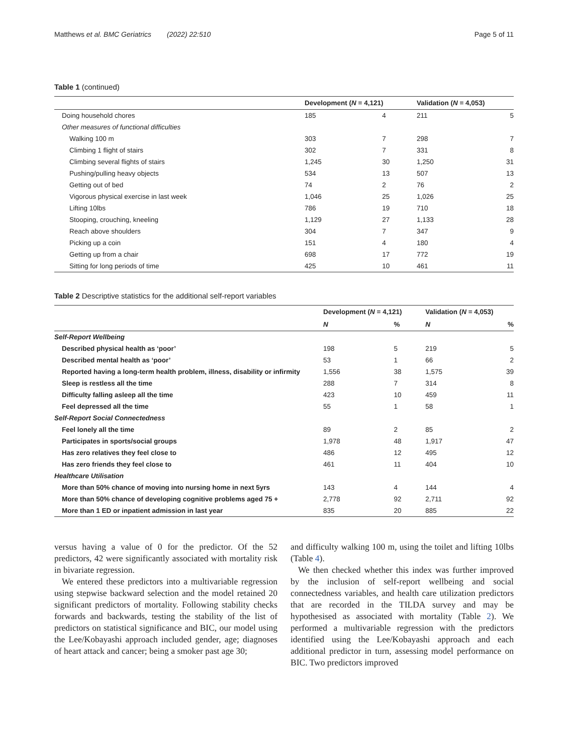Matthews et al. BMC Geriatrics (2022) 22:510 Page 5 of 11
Table 1 (continued)
| | Development ( N = 4,121) | | Validation ( N = 4,053) | |
| --- | --- | --- | --- | --- |
| Doing household chores | 185 | 4 | 211 | 5 |
| Other measures of functional difficulties | | | | |
| Walking 100 m | 303 | 7 | 298 | 7 |
| Climbing 1 flight of stairs | 302 | 7 | 331 | 8 |
| Climbing several flights of stairs | 1,245 | 30 | 1,250 | 31 |
| Pushing/pulling heavy objects | 534 | 13 | 507 | 13 |
| Getting out of bed | 74 | 2 | 76 | 2 |
| Vigorous physical exercise in last week | 1,046 | 25 | 1,026 | 25 |
| Lifting 10lbs | 786 | 19 | 710 | 18 |
| Stooping, crouching, kneeling | 1,129 | 27 | 1,133 | 28 |
| Reach above shoulders | 304 | 7 | 347 | 9 |
| Picking up a coin | 151 | 4 | 180 | 4 |
| Getting up from a chair | 698 | 17 | 772 | 19 |
| Sitting for long periods of time | 425 | 10 | 461 | 11 |
Table 2 Descriptive statistics for the additional self-report variables
| | Development ( N = 4,121) | | Validation ( N = 4,053) | |
| --- | --- | --- | --- | --- |
| | N | % | N | % |
| Self-Report Wellbeing | | | | |
| Described physical health as ‘poor’ | 198 | 5 | 219 | 5 |
| Described mental health as ‘poor’ | 53 | 1 | 66 | 2 |
| Reported having a long-term health problem, illness, disability or infirmity | 1,556 | 38 | 1,575 | 39 |
| Sleep is restless all the time | 288 | 7 | 314 | 8 |
| Difficulty falling asleep all the time | 423 | 10 | 459 | 11 |
| Feel depressed all the time | 55 | 1 | 58 | 1 |
| Self-Report Social Connectedness | | | | |
| Feel lonely all the time | 89 | 2 | 85 | 2 |
| Participates in sports/social groups | 1,978 | 48 | 1,917 | 47 |
| Has zero relatives they feel close to | 486 | 12 | 495 | 12 |
| Has zero friends they feel close to | 461 | 11 | 404 | 10 |
| Healthcare Utilisation | | | | |
| More than 50% chance of moving into nursing home in next 5yrs | 143 | 4 | 144 | 4 |
| More than 50% chance of developing cognitive problems aged 75 + | 2,778 | 92 | 2,711 | 92 |
| More than 1 ED or inpatient admission in last year | 835 | 20 | 885 | 22 |
versus having a value of 0 for the predictor. Of the 52 predictors, 42 were significantly associated with mortality risk in bivariate regression.
We entered these predictors into a multivariable regression using stepwise backward selection and the model retained 20 significant predictors of mortality. Following stability checks forwards and backwards, testing the stability of the list of predictors on statistical significance and BIC, our model using the Lee/Kobayashi approach included gender, age; diagnoses of heart attack and cancer; being a smoker past age 30;
and difficulty walking 100 m, using the toilet and lifting 10lbs (Table 4).
We then checked whether this index was further improved by the inclusion of self-report wellbeing and social connectedness variables, and health care utilization predictors that are recorded in the TILDA survey and may be hypothesised as associated with mortality (Table 2). We performed a multivariable regression with the predictors identified using the Lee/Kobayashi approach and each additional predictor in turn, assessing model performance on BIC. Two predictors improved